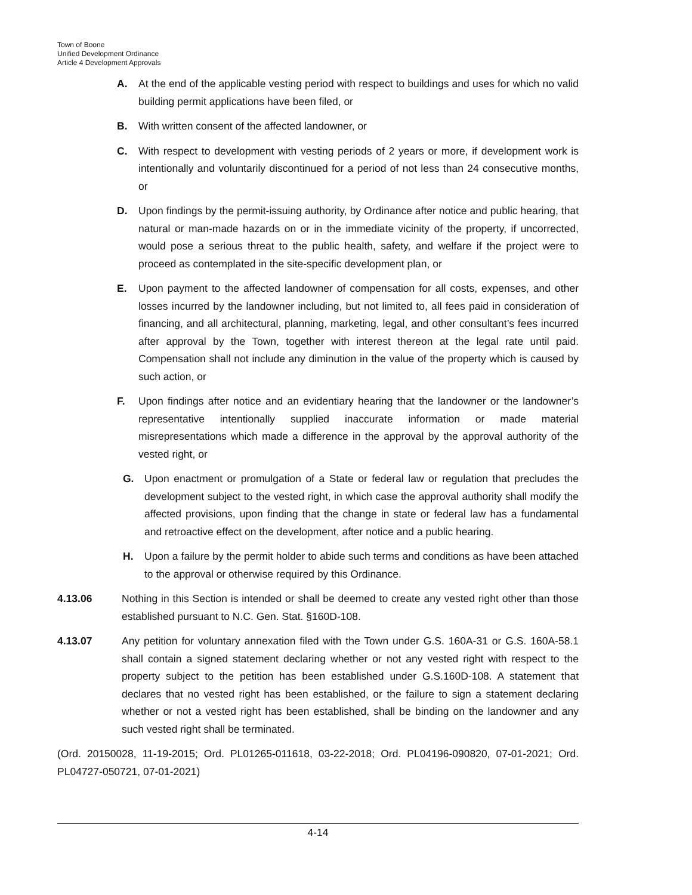Town of Boone
Unified Development Ordinance
Article 4 Development Approvals
A. At the end of the applicable vesting period with respect to buildings and uses for which no valid building permit applications have been filed, or
B. With written consent of the affected landowner, or
C. With respect to development with vesting periods of 2 years or more, if development work is intentionally and voluntarily discontinued for a period of not less than 24 consecutive months, or
D. Upon findings by the permit-issuing authority, by Ordinance after notice and public hearing, that natural or man-made hazards on or in the immediate vicinity of the property, if uncorrected, would pose a serious threat to the public health, safety, and welfare if the project were to proceed as contemplated in the site-specific development plan, or
E. Upon payment to the affected landowner of compensation for all costs, expenses, and other losses incurred by the landowner including, but not limited to, all fees paid in consideration of financing, and all architectural, planning, marketing, legal, and other consultant’s fees incurred after approval by the Town, together with interest thereon at the legal rate until paid. Compensation shall not include any diminution in the value of the property which is caused by such action, or
F. Upon findings after notice and an evidentiary hearing that the landowner or the landowner’s representative intentionally supplied inaccurate information or made material misrepresentations which made a difference in the approval by the approval authority of the vested right, or
G. Upon enactment or promulgation of a State or federal law or regulation that precludes the development subject to the vested right, in which case the approval authority shall modify the affected provisions, upon finding that the change in state or federal law has a fundamental and retroactive effect on the development, after notice and a public hearing.
H. Upon a failure by the permit holder to abide such terms and conditions as have been attached to the approval or otherwise required by this Ordinance.
4.13.06 Nothing in this Section is intended or shall be deemed to create any vested right other than those established pursuant to N.C. Gen. Stat. §160D-108.
4.13.07 Any petition for voluntary annexation filed with the Town under G.S. 160A-31 or G.S. 160A-58.1 shall contain a signed statement declaring whether or not any vested right with respect to the property subject to the petition has been established under G.S.160D-108. A statement that declares that no vested right has been established, or the failure to sign a statement declaring whether or not a vested right has been established, shall be binding on the landowner and any such vested right shall be terminated.
(Ord. 20150028, 11-19-2015; Ord. PL01265-011618, 03-22-2018; Ord. PL04196-090820, 07-01-2021; Ord. PL04727-050721, 07-01-2021)
4-14